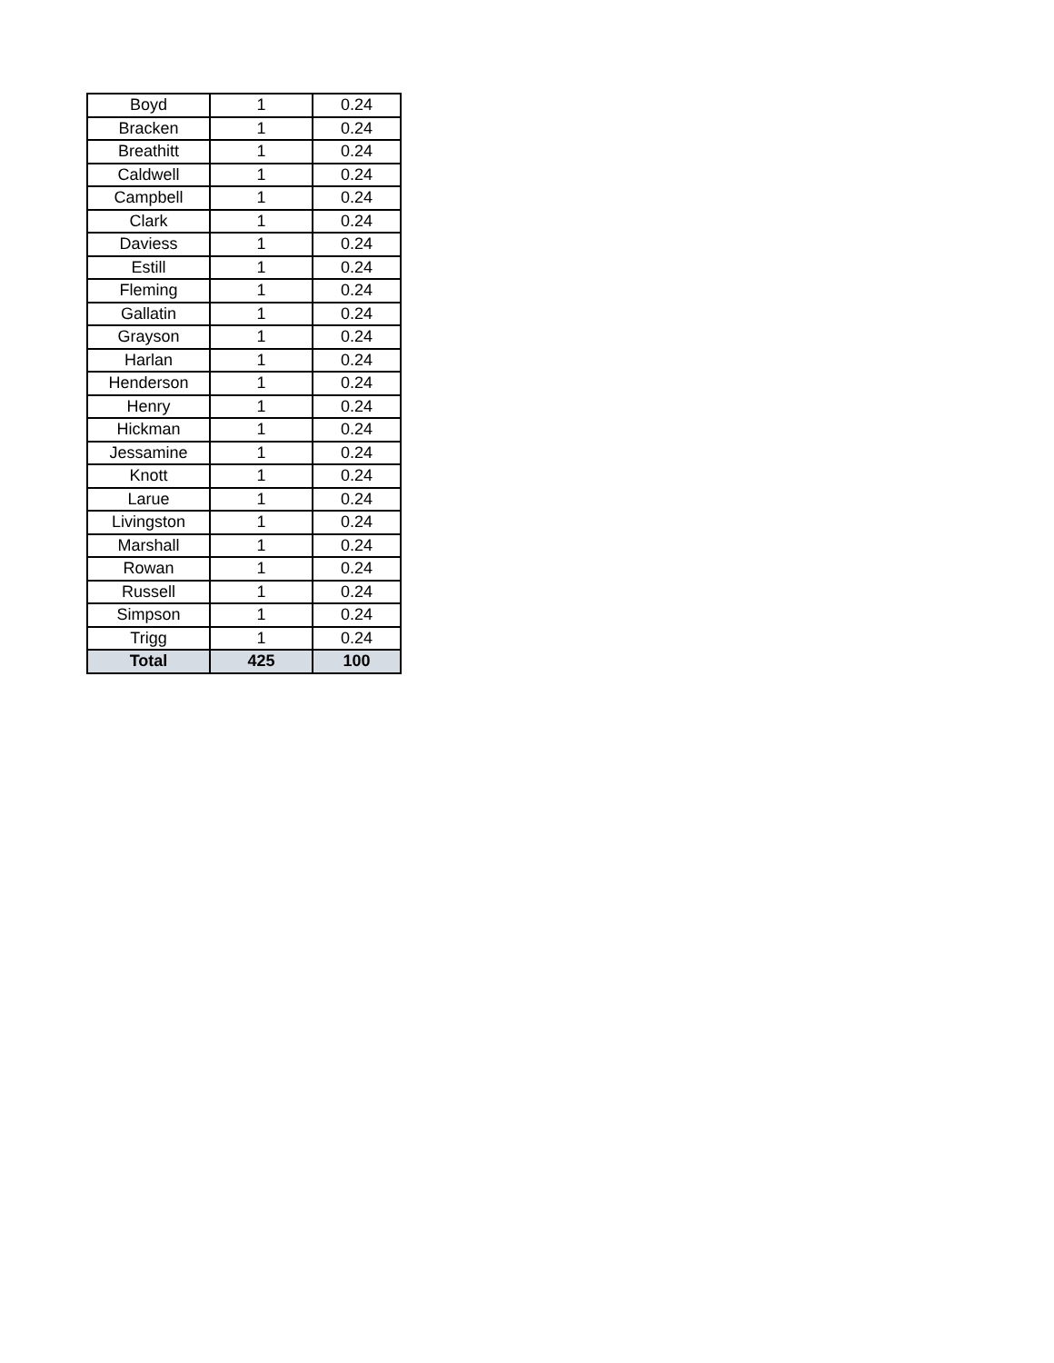| Boyd | 1 | 0.24 |
| Bracken | 1 | 0.24 |
| Breathitt | 1 | 0.24 |
| Caldwell | 1 | 0.24 |
| Campbell | 1 | 0.24 |
| Clark | 1 | 0.24 |
| Daviess | 1 | 0.24 |
| Estill | 1 | 0.24 |
| Fleming | 1 | 0.24 |
| Gallatin | 1 | 0.24 |
| Grayson | 1 | 0.24 |
| Harlan | 1 | 0.24 |
| Henderson | 1 | 0.24 |
| Henry | 1 | 0.24 |
| Hickman | 1 | 0.24 |
| Jessamine | 1 | 0.24 |
| Knott | 1 | 0.24 |
| Larue | 1 | 0.24 |
| Livingston | 1 | 0.24 |
| Marshall | 1 | 0.24 |
| Rowan | 1 | 0.24 |
| Russell | 1 | 0.24 |
| Simpson | 1 | 0.24 |
| Trigg | 1 | 0.24 |
| Total | 425 | 100 |